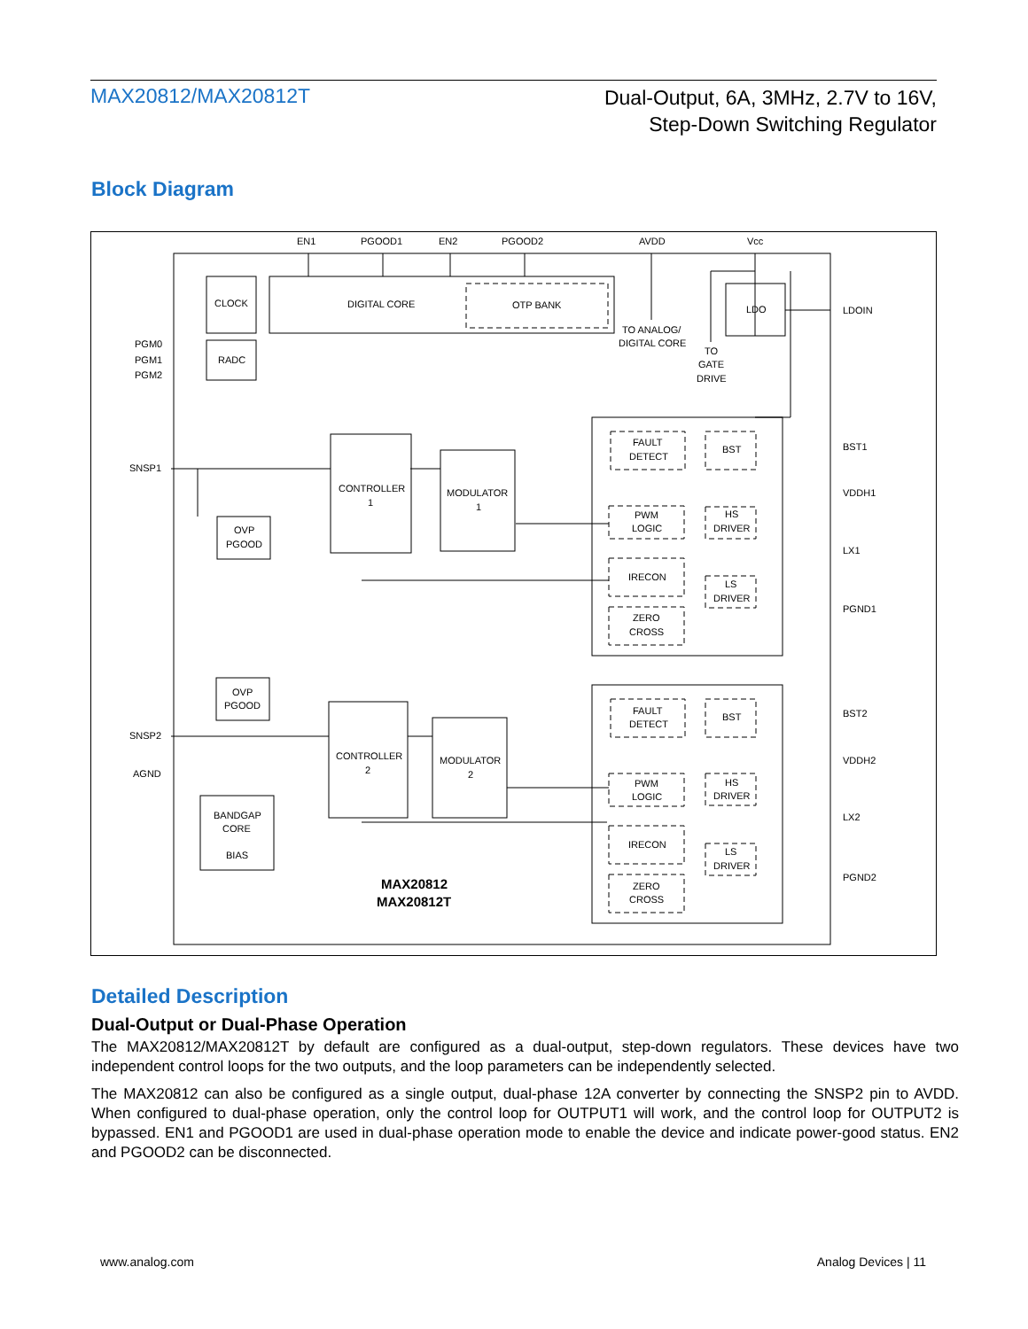MAX20812/MAX20812T
Dual-Output, 6A, 3MHz, 2.7V to 16V,
Step-Down Switching Regulator
Block Diagram
CLOCK
DIGITAL CORE
OTP BANK
RADC
LDO
CONTROLLER
1
MODULATOR
1
OVP
PGOOD
OVP
PGOOD
CONTROLLER
2
MODULATOR
2
BANDGAP
CORE
BIAS
MAX20812
MAX20812T
EN1
PGOOD1
EN2
PGOOD2
AVDD
Vcc
PGM0
PGM1
PGM2
SNSP1
SNSP2
AGND
TO ANALOG/
DIGITAL CORE
TO
GATE
DRIVE
LDOIN
BST1
VDDH1
LX1
PGND1
BST2
VDDH2
LX2
PGND2
FAULT
DETECT
BST
PWM
LOGIC
HS
DRIVER
IRECON
LS
DRIVER
ZERO
CROSS
FAULT
DETECT
BST
PWM
LOGIC
HS
DRIVER
IRECON
LS
DRIVER
ZERO
CROSS
Detailed Description
Dual-Output or Dual-Phase Operation
The MAX20812/MAX20812T by default are configured as a dual-output, step-down regulators. These devices have two independent control loops for the two outputs, and the loop parameters can be independently selected.
The MAX20812 can also be configured as a single output, dual-phase 12A converter by connecting the SNSP2 pin to AVDD. When configured to dual-phase operation, only the control loop for OUTPUT1 will work, and the control loop for OUTPUT2 is bypassed. EN1 and PGOOD1 are used in dual-phase operation mode to enable the device and indicate power-good status. EN2 and PGOOD2 can be disconnected.
www.analog.com Analog Devices | 11